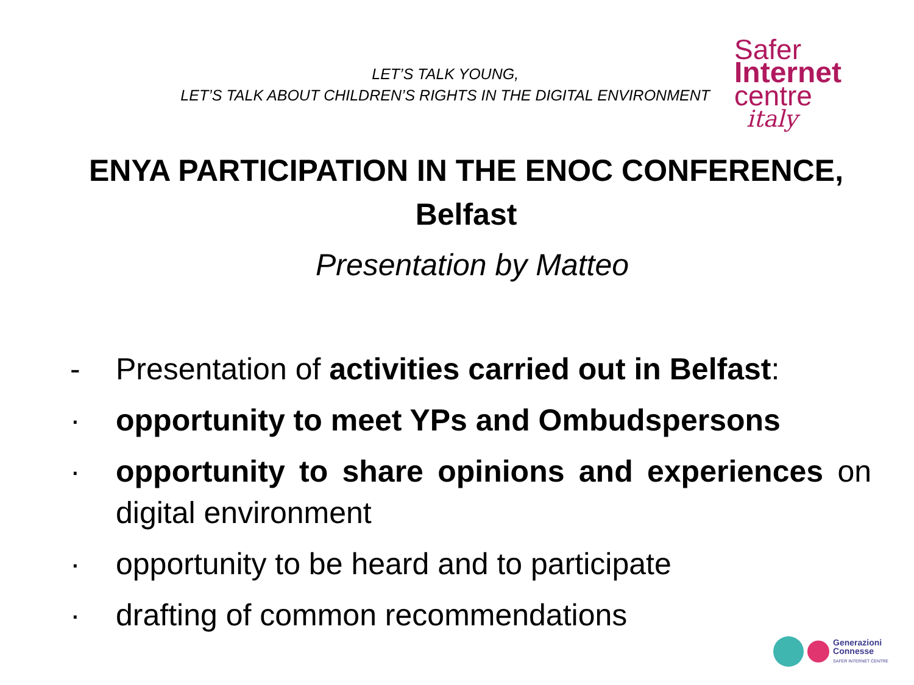LET’S TALK YOUNG,
LET’S TALK ABOUT CHILDREN’S RIGHTS IN THE DIGITAL ENVIRONMENT
Safer
Internet
centre
italy
ENYA PARTICIPATION IN THE ENOC CONFERENCE,
Belfast
Presentation by Matteo
- Presentation of activities carried out in Belfast:
· opportunity to meet YPs and Ombudspersons
· opportunity to share opinions and experiences on digital environment
· opportunity to be heard and to participate
· drafting of common recommendations
Generazioni
Connesse
SAFER INTERNET CENTRE